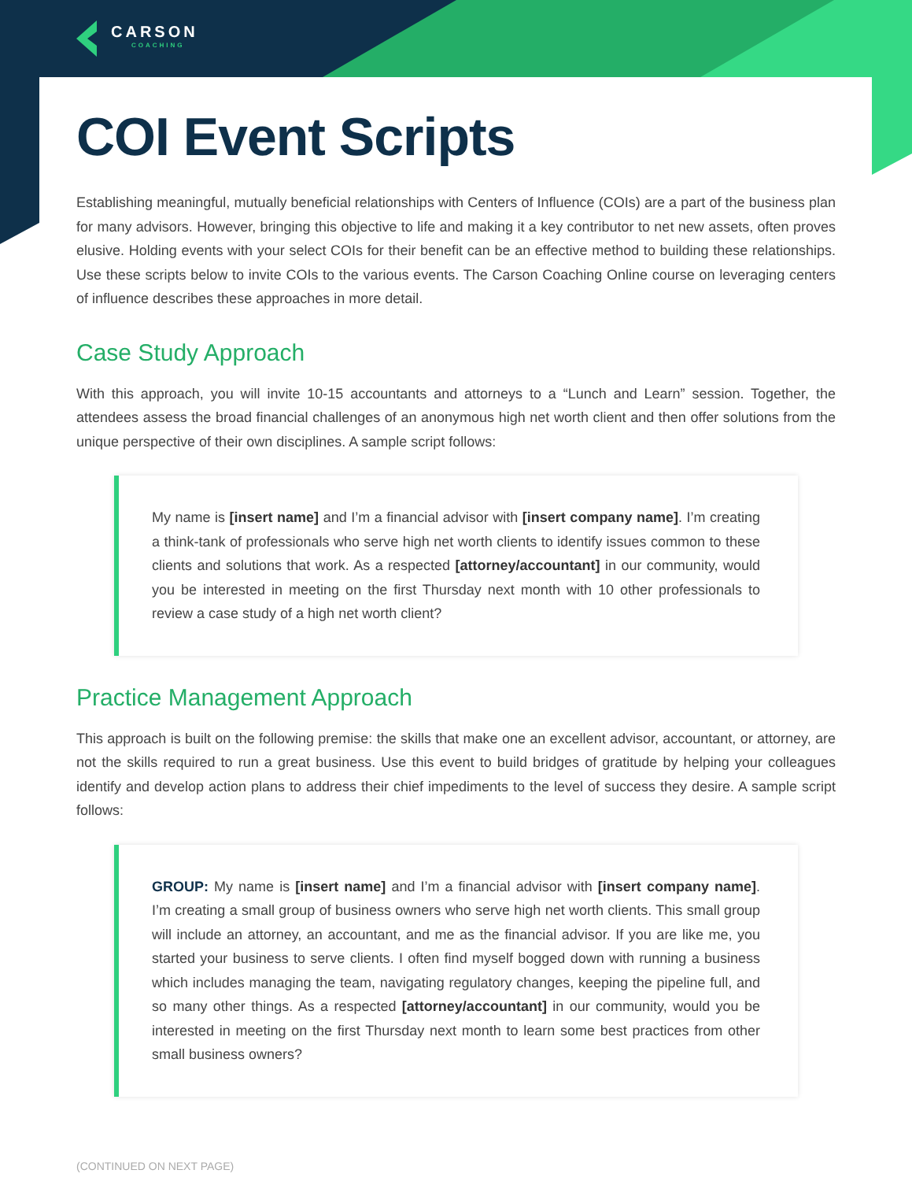CARSON
COACHING
COI Event Scripts
Establishing meaningful, mutually beneficial relationships with Centers of Influence (COIs) are a part of the business plan for many advisors. However, bringing this objective to life and making it a key contributor to net new assets, often proves elusive. Holding events with your select COIs for their benefit can be an effective method to building these relationships. Use these scripts below to invite COIs to the various events. The Carson Coaching Online course on leveraging centers of influence describes these approaches in more detail.
Case Study Approach
With this approach, you will invite 10-15 accountants and attorneys to a “Lunch and Learn” session. Together, the attendees assess the broad financial challenges of an anonymous high net worth client and then offer solutions from the unique perspective of their own disciplines. A sample script follows:
My name is [insert name] and I’m a financial advisor with [insert company name]. I’m creating a think-tank of professionals who serve high net worth clients to identify issues common to these clients and solutions that work. As a respected [attorney/accountant] in our community, would you be interested in meeting on the first Thursday next month with 10 other professionals to review a case study of a high net worth client?
Practice Management Approach
This approach is built on the following premise: the skills that make one an excellent advisor, accountant, or attorney, are not the skills required to run a great business. Use this event to build bridges of gratitude by helping your colleagues identify and develop action plans to address their chief impediments to the level of success they desire. A sample script follows:
GROUP: My name is [insert name] and I’m a financial advisor with [insert company name]. I’m creating a small group of business owners who serve high net worth clients. This small group will include an attorney, an accountant, and me as the financial advisor. If you are like me, you started your business to serve clients. I often find myself bogged down with running a business which includes managing the team, navigating regulatory changes, keeping the pipeline full, and so many other things. As a respected [attorney/accountant] in our community, would you be interested in meeting on the first Thursday next month to learn some best practices from other small business owners?
(CONTINUED ON NEXT PAGE)